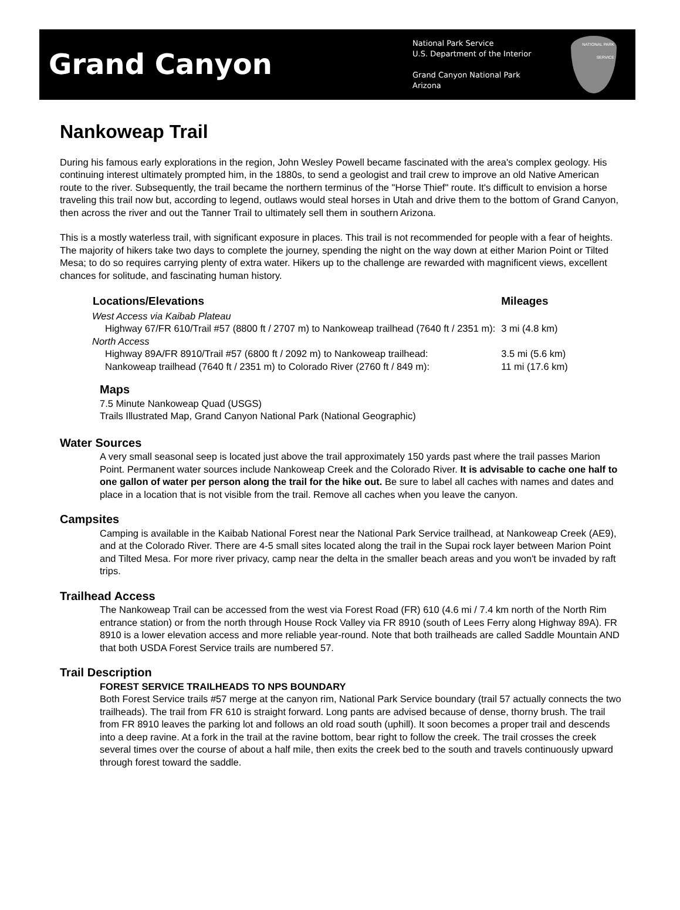Grand Canyon
National Park Service
U.S. Department of the Interior
Grand Canyon National Park
Arizona
NATIONAL PARK SERVICE
Nankoweap Trail
During his famous early explorations in the region, John Wesley Powell became fascinated with the area's complex geology. His continuing interest ultimately prompted him, in the 1880s, to send a geologist and trail crew to improve an old Native American route to the river. Subsequently, the trail became the northern terminus of the "Horse Thief" route. It's difficult to envision a horse traveling this trail now but, according to legend, outlaws would steal horses in Utah and drive them to the bottom of Grand Canyon, then across the river and out the Tanner Trail to ultimately sell them in southern Arizona.
This is a mostly waterless trail, with significant exposure in places. This trail is not recommended for people with a fear of heights. The majority of hikers take two days to complete the journey, spending the night on the way down at either Marion Point or Tilted Mesa; to do so requires carrying plenty of extra water. Hikers up to the challenge are rewarded with magnificent views, excellent chances for solitude, and fascinating human history.
| Locations/Elevations | Mileages |
| --- | --- |
| West Access via Kaibab Plateau | |
| Highway 67/FR 610/Trail #57 (8800 ft / 2707 m) to Nankoweap trailhead (7640 ft / 2351 m): | 3 mi (4.8 km) |
| North Access | |
| Highway 89A/FR 8910/Trail #57 (6800 ft / 2092 m) to Nankoweap trailhead: | 3.5 mi (5.6 km) |
| Nankoweap trailhead (7640 ft / 2351 m) to Colorado River (2760 ft / 849 m): | 11 mi (17.6 km) |
Maps
7.5 Minute Nankoweap Quad (USGS)
Trails Illustrated Map, Grand Canyon National Park (National Geographic)
Water Sources
A very small seasonal seep is located just above the trail approximately 150 yards past where the trail passes Marion Point. Permanent water sources include Nankoweap Creek and the Colorado River. It is advisable to cache one half to one gallon of water per person along the trail for the hike out. Be sure to label all caches with names and dates and place in a location that is not visible from the trail. Remove all caches when you leave the canyon.
Campsites
Camping is available in the Kaibab National Forest near the National Park Service trailhead, at Nankoweap Creek (AE9), and at the Colorado River. There are 4-5 small sites located along the trail in the Supai rock layer between Marion Point and Tilted Mesa. For more river privacy, camp near the delta in the smaller beach areas and you won't be invaded by raft trips.
Trailhead Access
The Nankoweap Trail can be accessed from the west via Forest Road (FR) 610 (4.6 mi / 7.4 km north of the North Rim entrance station) or from the north through House Rock Valley via FR 8910 (south of Lees Ferry along Highway 89A). FR 8910 is a lower elevation access and more reliable year-round. Note that both trailheads are called Saddle Mountain AND that both USDA Forest Service trails are numbered 57.
Trail Description
FOREST SERVICE TRAILHEADS TO NPS BOUNDARY
Both Forest Service trails #57 merge at the canyon rim, National Park Service boundary (trail 57 actually connects the two trailheads). The trail from FR 610 is straight forward. Long pants are advised because of dense, thorny brush. The trail from FR 8910 leaves the parking lot and follows an old road south (uphill). It soon becomes a proper trail and descends into a deep ravine. At a fork in the trail at the ravine bottom, bear right to follow the creek. The trail crosses the creek several times over the course of about a half mile, then exits the creek bed to the south and travels continuously upward through forest toward the saddle.